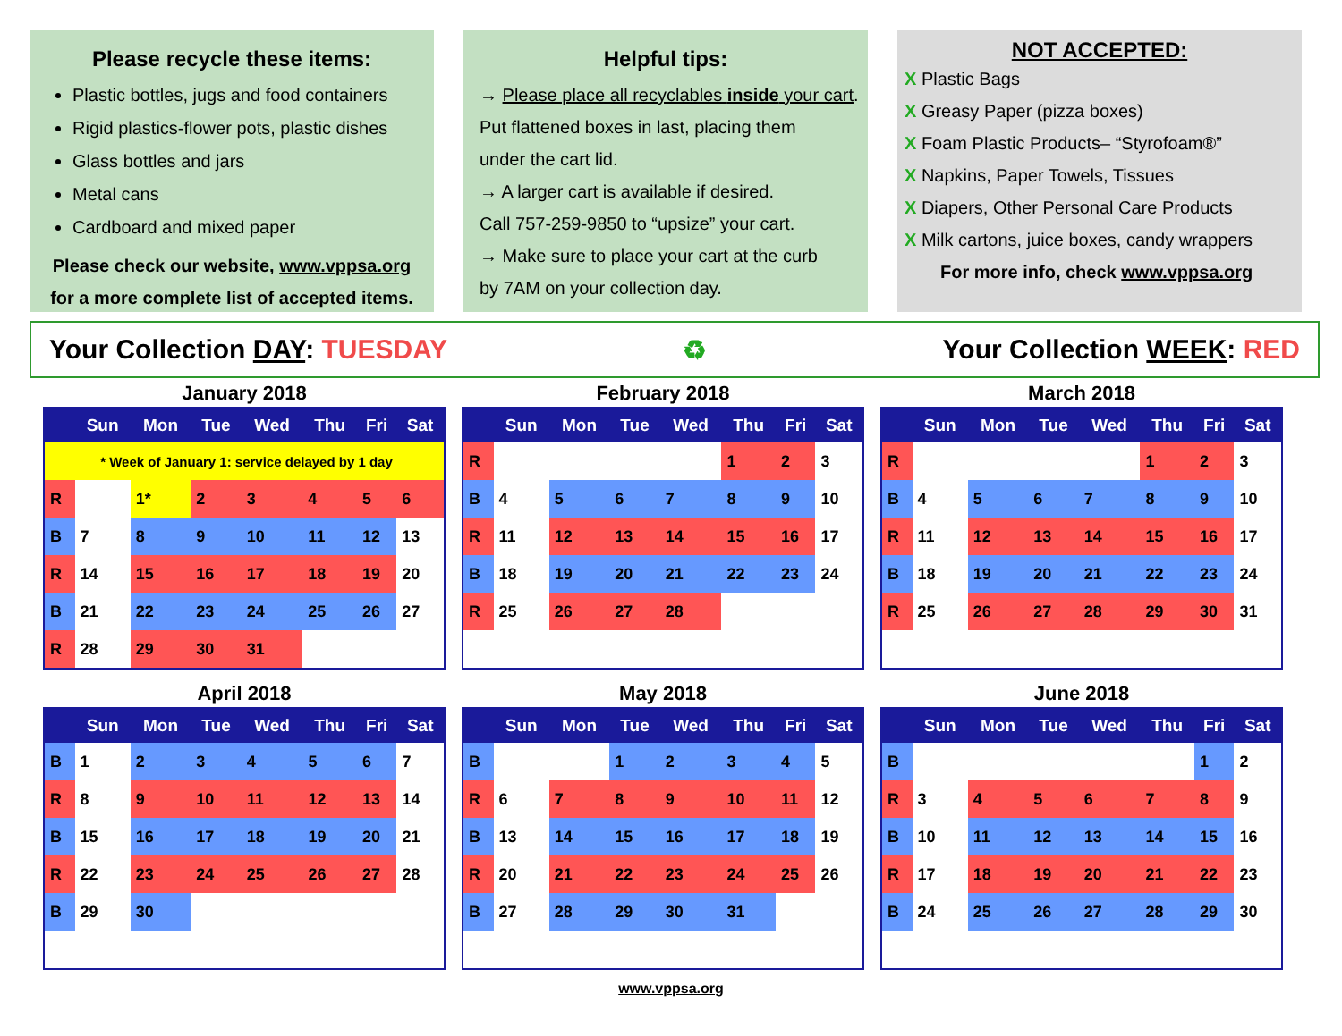Please recycle these items:
Plastic bottles, jugs and food containers
Rigid plastics-flower pots, plastic dishes
Glass bottles and jars
Metal cans
Cardboard and mixed paper
Please check our website, www.vppsa.org
for a more complete list of accepted items.
Helpful tips:
→ Please place all recyclables inside your cart.
Put flattened boxes in last, placing them
under the cart lid.
→ A larger cart is available if desired.
Call 757-259-9850 to “upsize” your cart.
→ Make sure to place your cart at the curb
by 7AM on your collection day.
NOT ACCEPTED:
X Plastic Bags
X Greasy Paper (pizza boxes)
X Foam Plastic Products– “Styrofoam®”
X Napkins, Paper Towels, Tissues
X Diapers, Other Personal Care Products
X Milk cartons, juice boxes, candy wrappers
For more info, check www.vppsa.org
Your Collection DAY: TUESDAY ♻ Your Collection WEEK: RED
January 2018
| | Sun | Mon | Tue | Wed | Thu | Fri | Sat |
| --- | --- | --- | --- | --- | --- | --- | --- |
| * Week of January 1: service delayed by 1 day | | | | | | | |
| R | | 1* | 2 | 3 | 4 | 5 | 6 |
| B | 7 | 8 | 9 | 10 | 11 | 12 | 13 |
| R | 14 | 15 | 16 | 17 | 18 | 19 | 20 |
| B | 21 | 22 | 23 | 24 | 25 | 26 | 27 |
| R | 28 | 29 | 30 | 31 | | | |
February 2018
| | Sun | Mon | Tue | Wed | Thu | Fri | Sat |
| --- | --- | --- | --- | --- | --- | --- | --- |
| R | | | | | 1 | 2 | 3 |
| B | 4 | 5 | 6 | 7 | 8 | 9 | 10 |
| R | 11 | 12 | 13 | 14 | 15 | 16 | 17 |
| B | 18 | 19 | 20 | 21 | 22 | 23 | 24 |
| R | 25 | 26 | 27 | 28 | | | |
March 2018
| | Sun | Mon | Tue | Wed | Thu | Fri | Sat |
| --- | --- | --- | --- | --- | --- | --- | --- |
| R | | | | | 1 | 2 | 3 |
| B | 4 | 5 | 6 | 7 | 8 | 9 | 10 |
| R | 11 | 12 | 13 | 14 | 15 | 16 | 17 |
| B | 18 | 19 | 20 | 21 | 22 | 23 | 24 |
| R | 25 | 26 | 27 | 28 | 29 | 30 | 31 |
April 2018
| | Sun | Mon | Tue | Wed | Thu | Fri | Sat |
| --- | --- | --- | --- | --- | --- | --- | --- |
| B | 1 | 2 | 3 | 4 | 5 | 6 | 7 |
| R | 8 | 9 | 10 | 11 | 12 | 13 | 14 |
| B | 15 | 16 | 17 | 18 | 19 | 20 | 21 |
| R | 22 | 23 | 24 | 25 | 26 | 27 | 28 |
| B | 29 | 30 | | | | | |
May 2018
| | Sun | Mon | Tue | Wed | Thu | Fri | Sat |
| --- | --- | --- | --- | --- | --- | --- | --- |
| B | | | 1 | 2 | 3 | 4 | 5 |
| R | 6 | 7 | 8 | 9 | 10 | 11 | 12 |
| B | 13 | 14 | 15 | 16 | 17 | 18 | 19 |
| R | 20 | 21 | 22 | 23 | 24 | 25 | 26 |
| B | 27 | 28 | 29 | 30 | 31 | | |
June 2018
| | Sun | Mon | Tue | Wed | Thu | Fri | Sat |
| --- | --- | --- | --- | --- | --- | --- | --- |
| B | | | | | | 1 | 2 |
| R | 3 | 4 | 5 | 6 | 7 | 8 | 9 |
| B | 10 | 11 | 12 | 13 | 14 | 15 | 16 |
| R | 17 | 18 | 19 | 20 | 21 | 22 | 23 |
| B | 24 | 25 | 26 | 27 | 28 | 29 | 30 |
www.vppsa.org